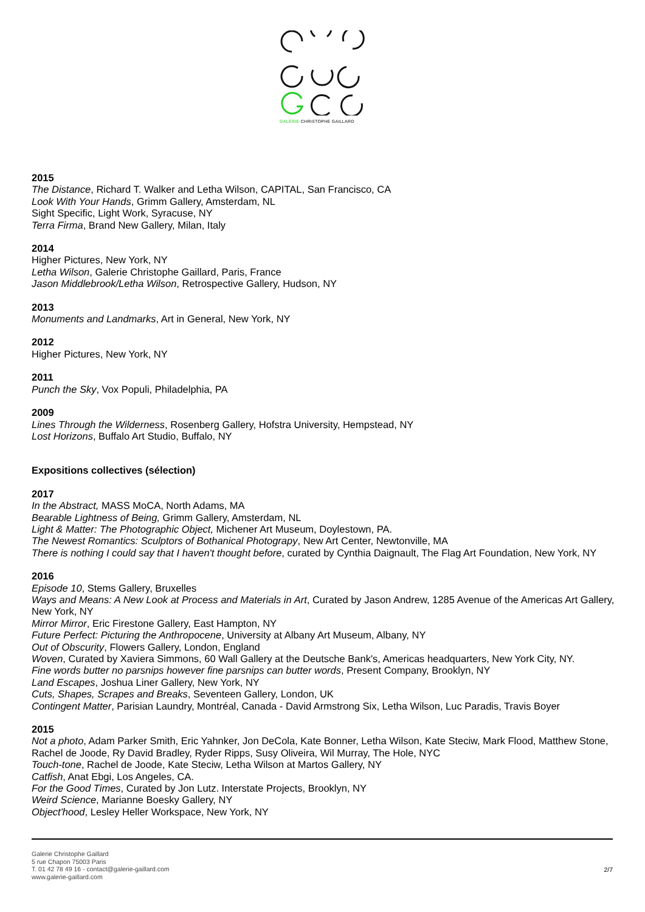GALERIE CHRISTOPHE GAILLARD
2015
The Distance, Richard T. Walker and Letha Wilson, CAPITAL, San Francisco, CA
Look With Your Hands, Grimm Gallery, Amsterdam, NL
Sight Specific, Light Work, Syracuse, NY
Terra Firma, Brand New Gallery, Milan, Italy
2014
Higher Pictures, New York, NY
Letha Wilson, Galerie Christophe Gaillard, Paris, France
Jason Middlebrook/Letha Wilson, Retrospective Gallery, Hudson, NY
2013
Monuments and Landmarks, Art in General, New York, NY
2012
Higher Pictures, New York, NY
2011
Punch the Sky, Vox Populi, Philadelphia, PA
2009
Lines Through the Wilderness, Rosenberg Gallery, Hofstra University, Hempstead, NY
Lost Horizons, Buffalo Art Studio, Buffalo, NY
Expositions collectives (sélection)
2017
In the Abstract, MASS MoCA, North Adams, MA
Bearable Lightness of Being, Grimm Gallery, Amsterdam, NL
Light & Matter: The Photographic Object, Michener Art Museum, Doylestown, PA.
The Newest Romantics: Sculptors of Bothanical Photograpy, New Art Center, Newtonville, MA
There is nothing I could say that I haven't thought before, curated by Cynthia Daignault, The Flag Art Foundation, New York, NY
2016
Episode 10, Stems Gallery, Bruxelles
Ways and Means: A New Look at Process and Materials in Art, Curated by Jason Andrew, 1285 Avenue of the Americas Art Gallery, New York, NY
Mirror Mirror, Eric Firestone Gallery, East Hampton, NY
Future Perfect: Picturing the Anthropocene, University at Albany Art Museum, Albany, NY
Out of Obscurity, Flowers Gallery, London, England
Woven, Curated by Xaviera Simmons, 60 Wall Gallery at the Deutsche Bank's, Americas headquarters, New York City, NY.
Fine words butter no parsnips however fine parsnips can butter words, Present Company, Brooklyn, NY
Land Escapes, Joshua Liner Gallery, New York, NY
Cuts, Shapes, Scrapes and Breaks, Seventeen Gallery, London, UK
Contingent Matter, Parisian Laundry, Montréal, Canada - David Armstrong Six, Letha Wilson, Luc Paradis, Travis Boyer
2015
Not a photo, Adam Parker Smith, Eric Yahnker, Jon DeCola, Kate Bonner, Letha Wilson, Kate Steciw, Mark Flood, Matthew Stone, Rachel de Joode, Ry David Bradley, Ryder Ripps, Susy Oliveira, Wil Murray, The Hole, NYC
Touch-tone, Rachel de Joode, Kate Steciw, Letha Wilson at Martos Gallery, NY
Catfish, Anat Ebgi, Los Angeles, CA.
For the Good Times, Curated by Jon Lutz. Interstate Projects, Brooklyn, NY
Weird Science, Marianne Boesky Gallery, NY
Object'hood, Lesley Heller Workspace, New York, NY
Galerie Christophe Gaillard
5 rue Chapon 75003 Paris
T. 01 42 78 49 16 - contact@galerie-gaillard.com
www.galerie-gaillard.com
2/7